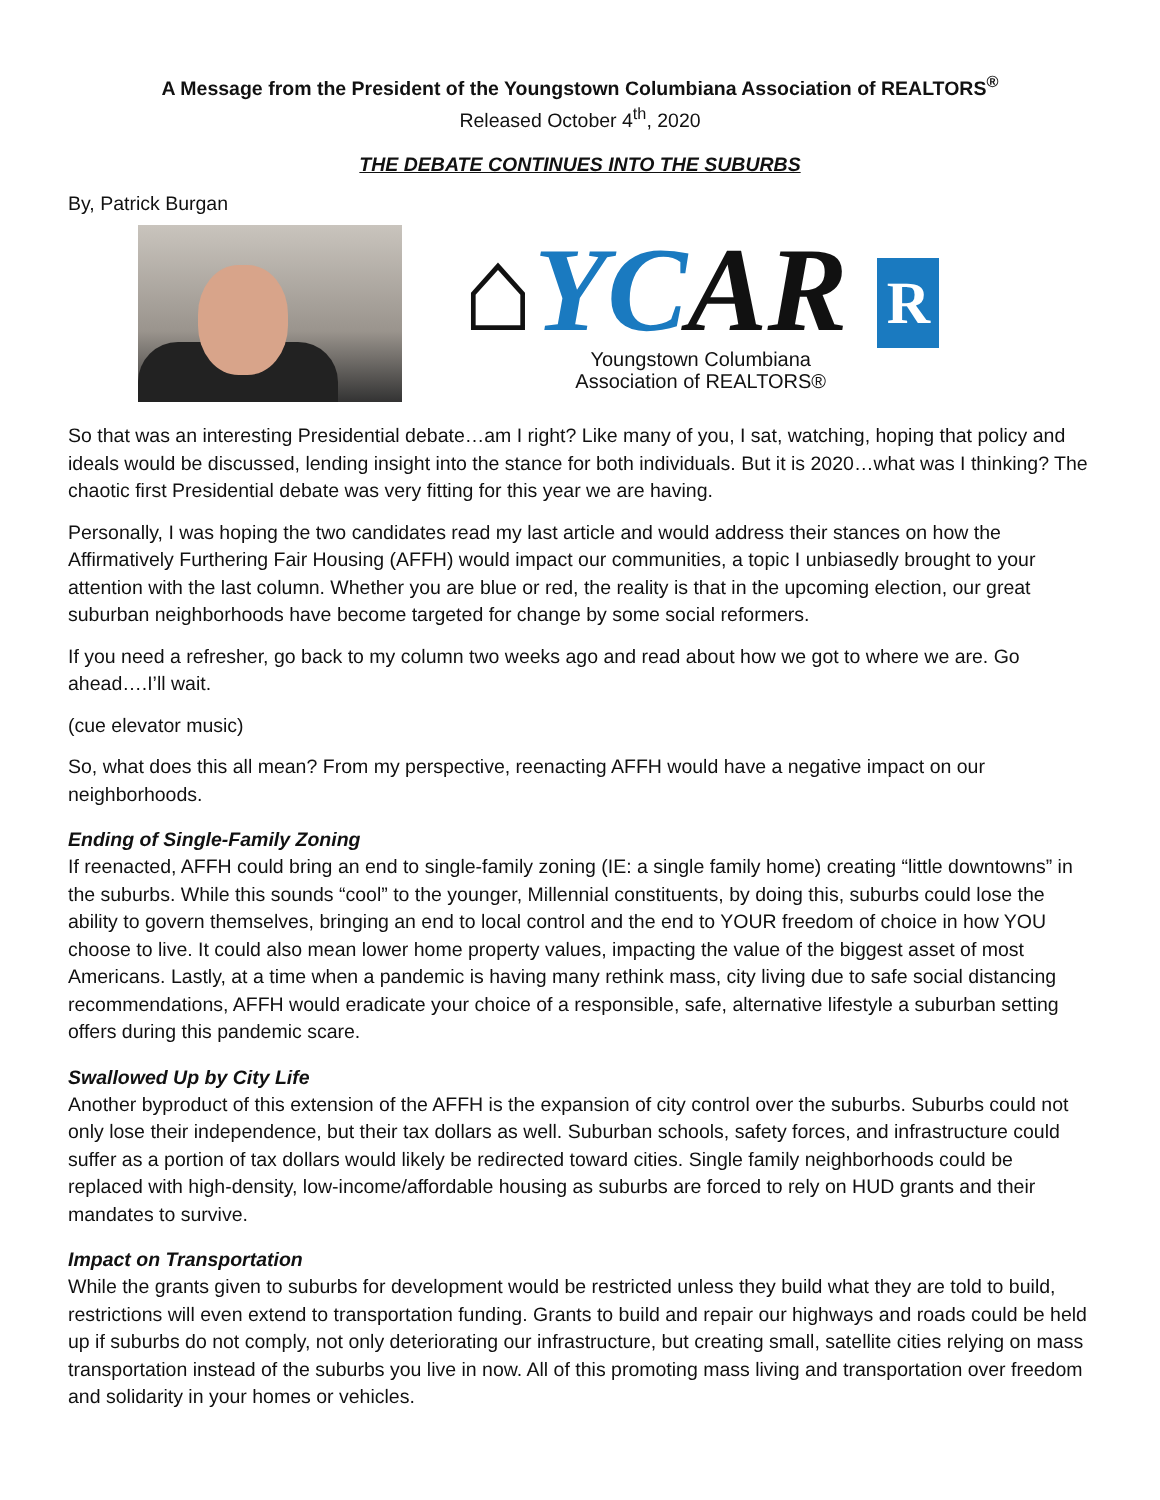A Message from the President of the Youngstown Columbiana Association of REALTORS<sup>®</sup>
Released October 4<sup>th</sup>, 2020
THE DEBATE CONTINUES INTO THE SUBURBS
By, Patrick Burgan
⌂YCAR R
Youngstown Columbiana
Association of REALTORS®
So that was an interesting Presidential debate…am I right? Like many of you, I sat, watching, hoping that policy and ideals would be discussed, lending insight into the stance for both individuals. But it is 2020…what was I thinking? The chaotic first Presidential debate was very fitting for this year we are having.
Personally, I was hoping the two candidates read my last article and would address their stances on how the Affirmatively Furthering Fair Housing (AFFH) would impact our communities, a topic I unbiasedly brought to your attention with the last column. Whether you are blue or red, the reality is that in the upcoming election, our great suburban neighborhoods have become targeted for change by some social reformers.
If you need a refresher, go back to my column two weeks ago and read about how we got to where we are. Go ahead….I’ll wait.
(cue elevator music)
So, what does this all mean? From my perspective, reenacting AFFH would have a negative impact on our neighborhoods.
Ending of Single-Family Zoning
If reenacted, AFFH could bring an end to single-family zoning (IE: a single family home) creating “little downtowns” in the suburbs. While this sounds “cool” to the younger, Millennial constituents, by doing this, suburbs could lose the ability to govern themselves, bringing an end to local control and the end to YOUR freedom of choice in how YOU choose to live. It could also mean lower home property values, impacting the value of the biggest asset of most Americans. Lastly, at a time when a pandemic is having many rethink mass, city living due to safe social distancing recommendations, AFFH would eradicate your choice of a responsible, safe, alternative lifestyle a suburban setting offers during this pandemic scare.
Swallowed Up by City Life
Another byproduct of this extension of the AFFH is the expansion of city control over the suburbs. Suburbs could not only lose their independence, but their tax dollars as well. Suburban schools, safety forces, and infrastructure could suffer as a portion of tax dollars would likely be redirected toward cities. Single family neighborhoods could be replaced with high-density, low-income/affordable housing as suburbs are forced to rely on HUD grants and their mandates to survive.
Impact on Transportation
While the grants given to suburbs for development would be restricted unless they build what they are told to build, restrictions will even extend to transportation funding. Grants to build and repair our highways and roads could be held up if suburbs do not comply, not only deteriorating our infrastructure, but creating small, satellite cities relying on mass transportation instead of the suburbs you live in now. All of this promoting mass living and transportation over freedom and solidarity in your homes or vehicles.